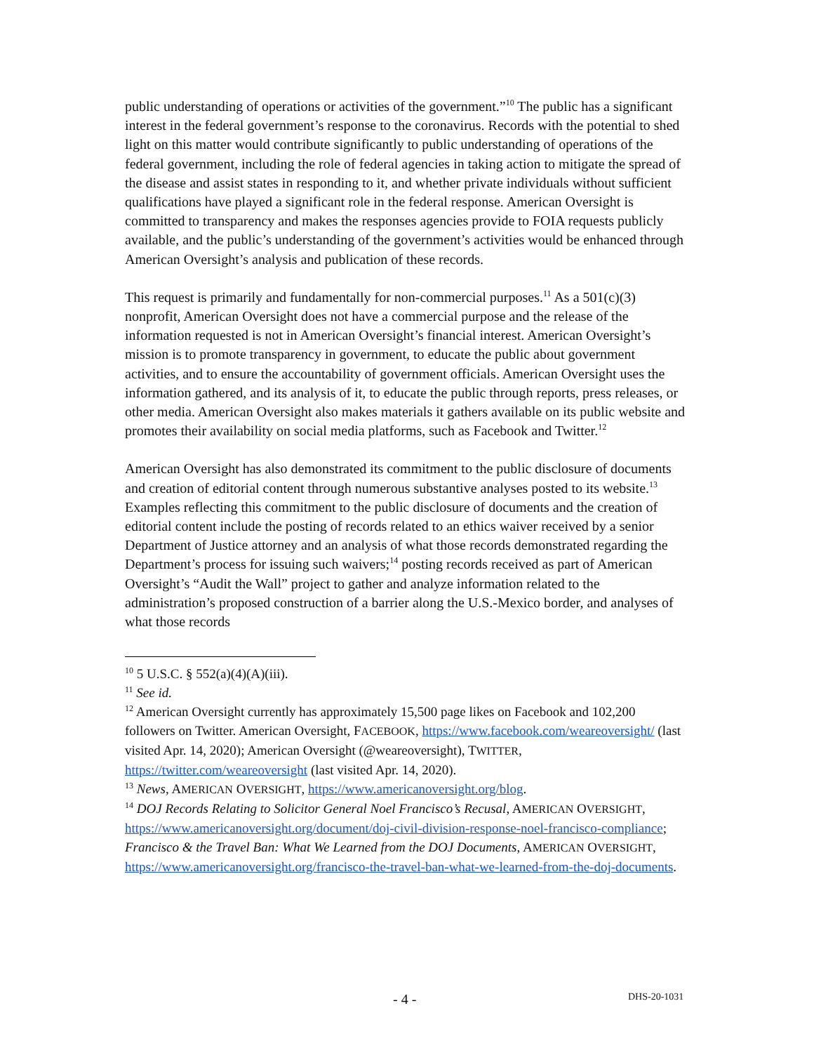public understanding of operations or activities of the government.”<sup>10</sup> The public has a significant interest in the federal government’s response to the coronavirus. Records with the potential to shed light on this matter would contribute significantly to public understanding of operations of the federal government, including the role of federal agencies in taking action to mitigate the spread of the disease and assist states in responding to it, and whether private individuals without sufficient qualifications have played a significant role in the federal response. American Oversight is committed to transparency and makes the responses agencies provide to FOIA requests publicly available, and the public’s understanding of the government’s activities would be enhanced through American Oversight’s analysis and publication of these records.
This request is primarily and fundamentally for non-commercial purposes.<sup>11</sup> As a 501(c)(3) nonprofit, American Oversight does not have a commercial purpose and the release of the information requested is not in American Oversight’s financial interest. American Oversight’s mission is to promote transparency in government, to educate the public about government activities, and to ensure the accountability of government officials. American Oversight uses the information gathered, and its analysis of it, to educate the public through reports, press releases, or other media. American Oversight also makes materials it gathers available on its public website and promotes their availability on social media platforms, such as Facebook and Twitter.<sup>12</sup>
American Oversight has also demonstrated its commitment to the public disclosure of documents and creation of editorial content through numerous substantive analyses posted to its website.<sup>13</sup> Examples reflecting this commitment to the public disclosure of documents and the creation of editorial content include the posting of records related to an ethics waiver received by a senior Department of Justice attorney and an analysis of what those records demonstrated regarding the Department’s process for issuing such waivers;<sup>14</sup> posting records received as part of American Oversight’s “Audit the Wall” project to gather and analyze information related to the administration’s proposed construction of a barrier along the U.S.-Mexico border, and analyses of what those records
<sup>10</sup> 5 U.S.C. § 552(a)(4)(A)(iii).
<sup>11</sup> See id.
<sup>12</sup> American Oversight currently has approximately 15,500 page likes on Facebook and 102,200 followers on Twitter. American Oversight, FACEBOOK, https://www.facebook.com/weareoversight/ (last visited Apr. 14, 2020); American Oversight (@weareoversight), TWITTER, https://twitter.com/weareoversight (last visited Apr. 14, 2020).
<sup>13</sup> News, AMERICAN OVERSIGHT, https://www.americanoversight.org/blog.
<sup>14</sup> DOJ Records Relating to Solicitor General Noel Francisco’s Recusal, AMERICAN OVERSIGHT, https://www.americanoversight.org/document/doj-civil-division-response-noel-francisco-compliance; Francisco & the Travel Ban: What We Learned from the DOJ Documents, AMERICAN OVERSIGHT, https://www.americanoversight.org/francisco-the-travel-ban-what-we-learned-from-the-doj-documents.
- 4 - DHS-20-1031